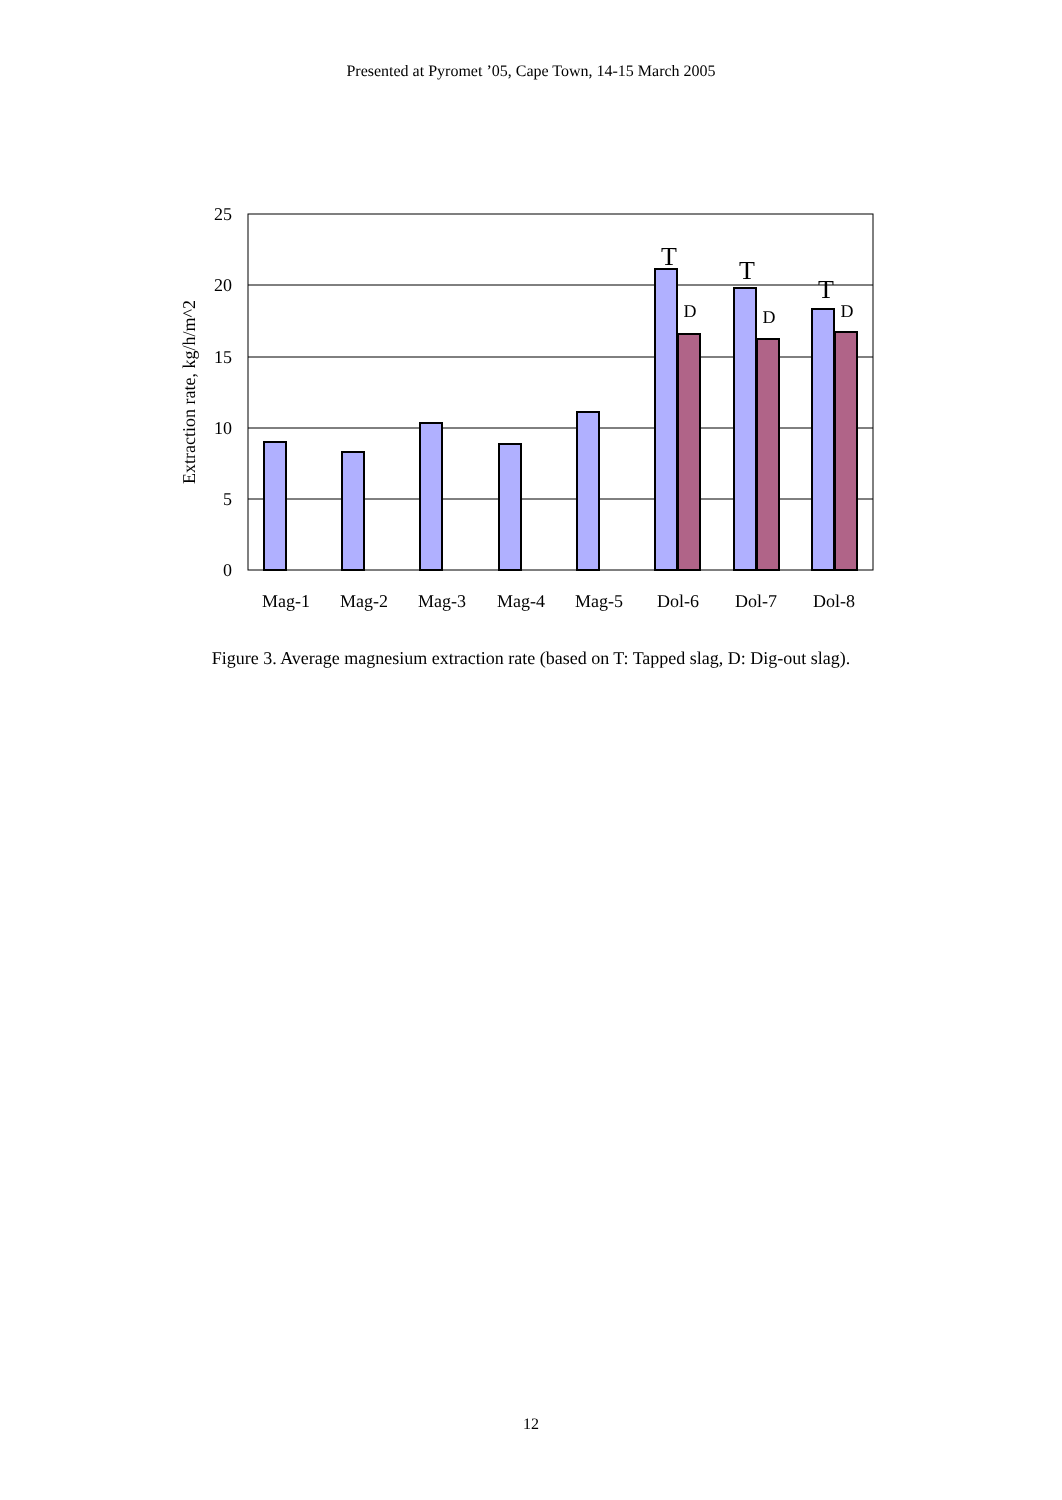Presented at Pyromet ’05, Cape Town, 14-15 March 2005
25
20
15
10
5
0
Mag-1
Mag-2
Mag-3
Mag-4
Mag-5
Dol-6
Dol-7
Dol-8
T
T
T
D
D
D
Extraction rate, kg/h/m^2
Figure 3. Average magnesium extraction rate (based on T: Tapped slag, D: Dig-out slag).
12